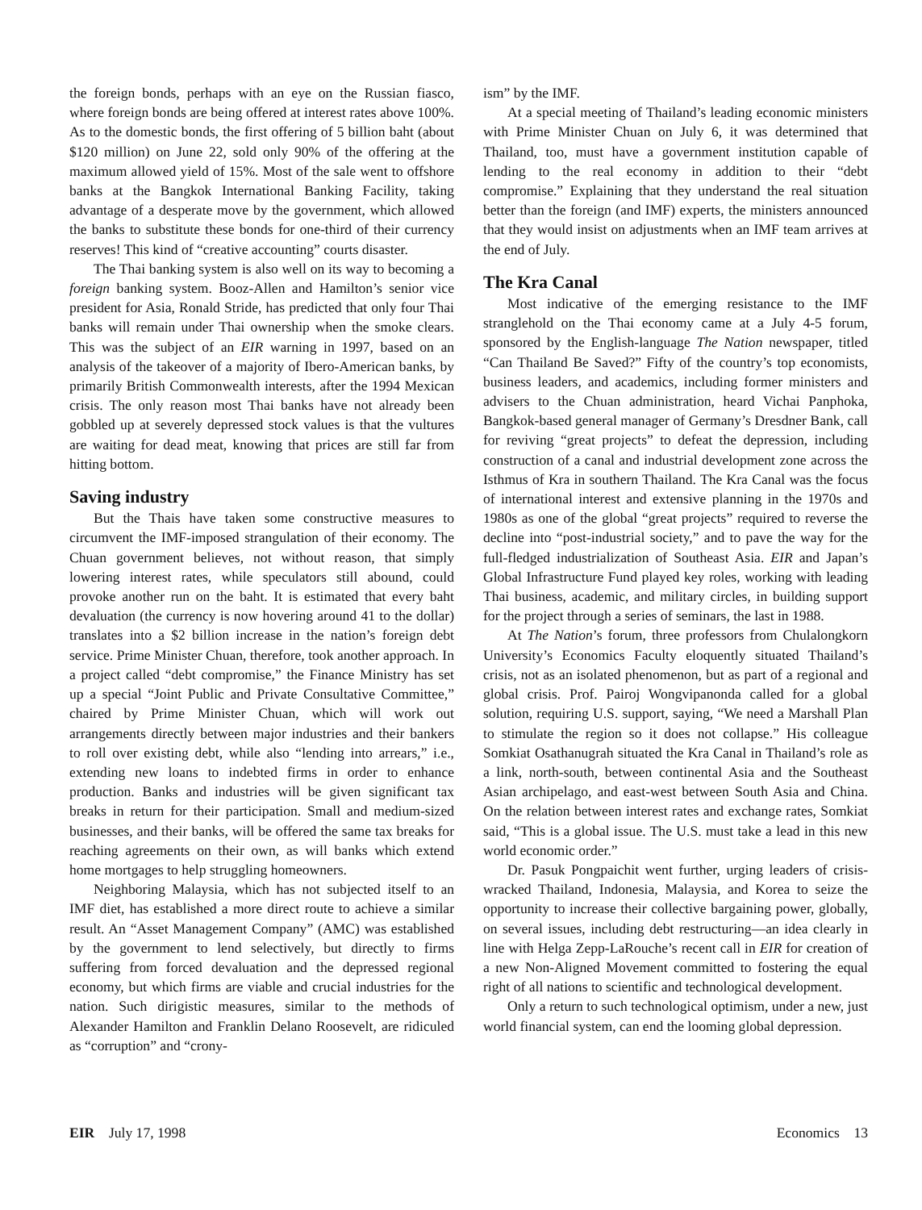the foreign bonds, perhaps with an eye on the Russian fiasco, where foreign bonds are being offered at interest rates above 100%. As to the domestic bonds, the first offering of 5 billion baht (about $120 million) on June 22, sold only 90% of the offering at the maximum allowed yield of 15%. Most of the sale went to offshore banks at the Bangkok International Banking Facility, taking advantage of a desperate move by the government, which allowed the banks to substitute these bonds for one-third of their currency reserves! This kind of “creative accounting” courts disaster.
The Thai banking system is also well on its way to becoming a foreign banking system. Booz-Allen and Hamilton’s senior vice president for Asia, Ronald Stride, has predicted that only four Thai banks will remain under Thai ownership when the smoke clears. This was the subject of an EIR warning in 1997, based on an analysis of the takeover of a majority of Ibero-American banks, by primarily British Commonwealth interests, after the 1994 Mexican crisis. The only reason most Thai banks have not already been gobbled up at severely depressed stock values is that the vultures are waiting for dead meat, knowing that prices are still far from hitting bottom.
Saving industry
But the Thais have taken some constructive measures to circumvent the IMF-imposed strangulation of their economy. The Chuan government believes, not without reason, that simply lowering interest rates, while speculators still abound, could provoke another run on the baht. It is estimated that every baht devaluation (the currency is now hovering around 41 to the dollar) translates into a $2 billion increase in the nation’s foreign debt service. Prime Minister Chuan, therefore, took another approach. In a project called “debt compromise,” the Finance Ministry has set up a special “Joint Public and Private Consultative Committee,” chaired by Prime Minister Chuan, which will work out arrangements directly between major industries and their bankers to roll over existing debt, while also “lending into arrears,” i.e., extending new loans to indebted firms in order to enhance production. Banks and industries will be given significant tax breaks in return for their participation. Small and medium-sized businesses, and their banks, will be offered the same tax breaks for reaching agreements on their own, as will banks which extend home mortgages to help struggling homeowners.
Neighboring Malaysia, which has not subjected itself to an IMF diet, has established a more direct route to achieve a similar result. An “Asset Management Company” (AMC) was established by the government to lend selectively, but directly to firms suffering from forced devaluation and the depressed regional economy, but which firms are viable and crucial industries for the nation. Such dirigistic measures, similar to the methods of Alexander Hamilton and Franklin Delano Roosevelt, are ridiculed as “corruption” and “crony-
ism” by the IMF.
At a special meeting of Thailand’s leading economic ministers with Prime Minister Chuan on July 6, it was determined that Thailand, too, must have a government institution capable of lending to the real economy in addition to their “debt compromise.” Explaining that they understand the real situation better than the foreign (and IMF) experts, the ministers announced that they would insist on adjustments when an IMF team arrives at the end of July.
The Kra Canal
Most indicative of the emerging resistance to the IMF stranglehold on the Thai economy came at a July 4-5 forum, sponsored by the English-language The Nation newspaper, titled “Can Thailand Be Saved?” Fifty of the country’s top economists, business leaders, and academics, including former ministers and advisers to the Chuan administration, heard Vichai Panphoka, Bangkok-based general manager of Germany’s Dresdner Bank, call for reviving “great projects” to defeat the depression, including construction of a canal and industrial development zone across the Isthmus of Kra in southern Thailand. The Kra Canal was the focus of international interest and extensive planning in the 1970s and 1980s as one of the global “great projects” required to reverse the decline into “post-industrial society,” and to pave the way for the full-fledged industrialization of Southeast Asia. EIR and Japan’s Global Infrastructure Fund played key roles, working with leading Thai business, academic, and military circles, in building support for the project through a series of seminars, the last in 1988.
At The Nation’s forum, three professors from Chulalongkorn University’s Economics Faculty eloquently situated Thailand’s crisis, not as an isolated phenomenon, but as part of a regional and global crisis. Prof. Pairoj Wongvipanonda called for a global solution, requiring U.S. support, saying, “We need a Marshall Plan to stimulate the region so it does not collapse.” His colleague Somkiat Osathanugrah situated the Kra Canal in Thailand’s role as a link, north-south, between continental Asia and the Southeast Asian archipelago, and east-west between South Asia and China. On the relation between interest rates and exchange rates, Somkiat said, “This is a global issue. The U.S. must take a lead in this new world economic order.”
Dr. Pasuk Pongpaichit went further, urging leaders of crisis-wracked Thailand, Indonesia, Malaysia, and Korea to seize the opportunity to increase their collective bargaining power, globally, on several issues, including debt restructuring—an idea clearly in line with Helga Zepp-LaRouche’s recent call in EIR for creation of a new Non-Aligned Movement committed to fostering the equal right of all nations to scientific and technological development.
Only a return to such technological optimism, under a new, just world financial system, can end the looming global depression.
EIR July 17, 1998 Economics 13